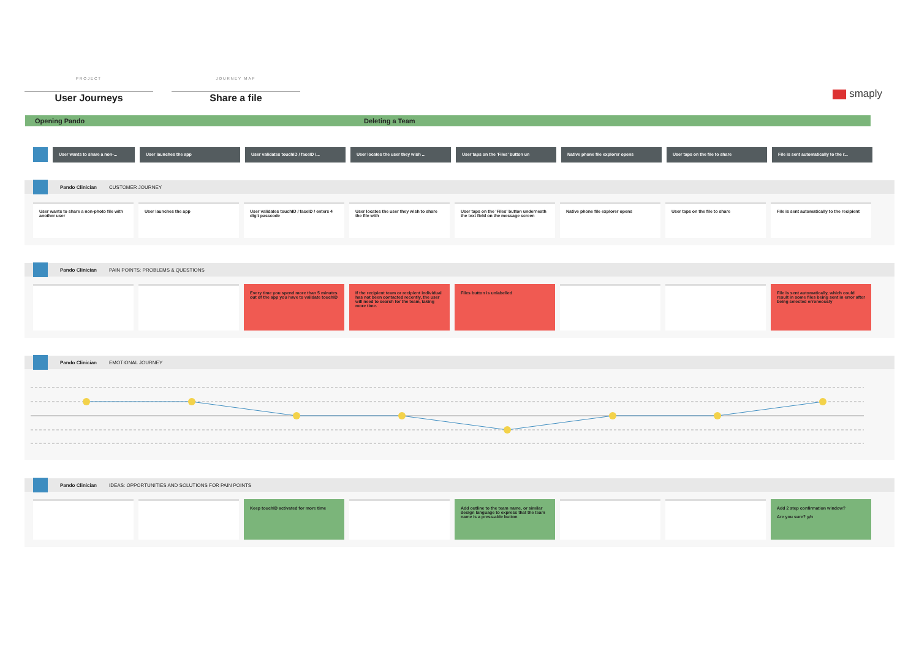PROJECT
User Journeys
JOURNEY MAP
Share a file
smaply
Opening Pando Deleting a Team
User wants to share a non-... User launches the app User validates touchID / faceID /... User locates the user they wish ... User taps on the 'Files' button un Native phone file explorer opens User taps on the file to share File is sent automatically to the r...
Pando Clinician CUSTOMER JOURNEY
User wants to share a non-photo file with another user
User launches the app User validates touchID / faceID / enters 4 digit passcode
User locates the user they wish to share the file with
User taps on the 'Files' button underneath the text field on the message screen
Native phone file explorer opens User taps on the file to share File is sent automatically to the recipient
Pando Clinician PAIN POINTS: PROBLEMS & QUESTIONS
Every time you spend more than 5 minutes out of the app you have to validate touchID
If the recipient team or recipient individual has not been contacted recently, the user will need to search for the team, taking more time.
Files button is unlabelled File is sent automatically, which could result in some files being sent in error after being selected erroneously
Pando Clinician EMOTIONAL JOURNEY
Pando Clinician IDEAS: OPPORTUNITIES AND SOLUTIONS FOR PAIN POINTS
Keep touchID activated for more time Add outline to the team name, or similar design language to express that the team name is a press-able button
Add 2 step confirmation window?
Are you sure? y/n